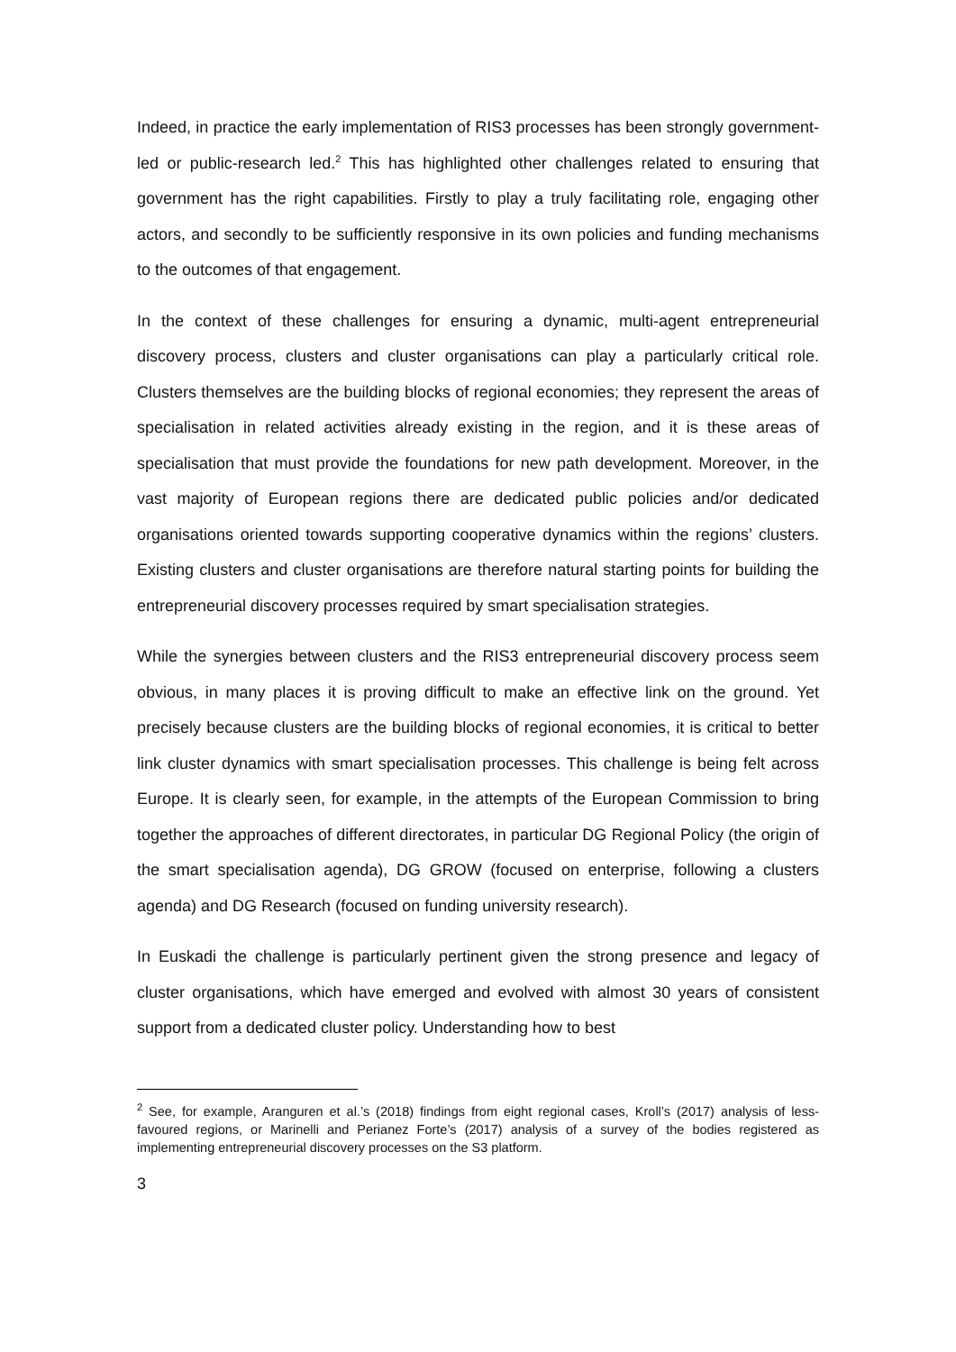Indeed, in practice the early implementation of RIS3 processes has been strongly government-led or public-research led.<sup>2</sup> This has highlighted other challenges related to ensuring that government has the right capabilities. Firstly to play a truly facilitating role, engaging other actors, and secondly to be sufficiently responsive in its own policies and funding mechanisms to the outcomes of that engagement.
In the context of these challenges for ensuring a dynamic, multi-agent entrepreneurial discovery process, clusters and cluster organisations can play a particularly critical role. Clusters themselves are the building blocks of regional economies; they represent the areas of specialisation in related activities already existing in the region, and it is these areas of specialisation that must provide the foundations for new path development. Moreover, in the vast majority of European regions there are dedicated public policies and/or dedicated organisations oriented towards supporting cooperative dynamics within the regions’ clusters. Existing clusters and cluster organisations are therefore natural starting points for building the entrepreneurial discovery processes required by smart specialisation strategies.
While the synergies between clusters and the RIS3 entrepreneurial discovery process seem obvious, in many places it is proving difficult to make an effective link on the ground. Yet precisely because clusters are the building blocks of regional economies, it is critical to better link cluster dynamics with smart specialisation processes. This challenge is being felt across Europe. It is clearly seen, for example, in the attempts of the European Commission to bring together the approaches of different directorates, in particular DG Regional Policy (the origin of the smart specialisation agenda), DG GROW (focused on enterprise, following a clusters agenda) and DG Research (focused on funding university research).
In Euskadi the challenge is particularly pertinent given the strong presence and legacy of cluster organisations, which have emerged and evolved with almost 30 years of consistent support from a dedicated cluster policy. Understanding how to best
<sup>2</sup> See, for example, Aranguren et al.’s (2018) findings from eight regional cases, Kroll’s (2017) analysis of less-favoured regions, or Marinelli and Perianez Forte’s (2017) analysis of a survey of the bodies registered as implementing entrepreneurial discovery processes on the S3 platform.
3